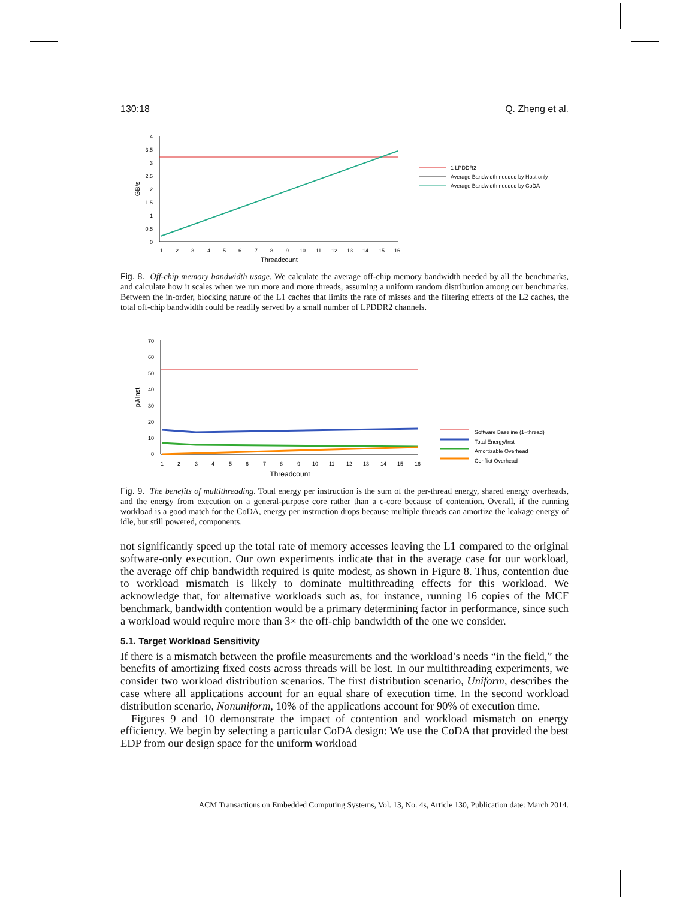130:18 Q. Zheng et al.
4
3.5
3
2.5
2
1.5
1
0.5
0
1
2
3
4
5
6
7
8
9
10
11
12
13
14
15
16
1 LPDDR2
Average Bandwidth needed by Host only
Average Bandwidth needed by CoDA
Threadcount
GB/s
Fig. 8. Off-chip memory bandwidth usage. We calculate the average off-chip memory bandwidth needed by all the benchmarks, and calculate how it scales when we run more and more threads, assuming a uniform random distribution among our benchmarks. Between the in-order, blocking nature of the L1 caches that limits the rate of misses and the filtering effects of the L2 caches, the total off-chip bandwidth could be readily served by a small number of LPDDR2 channels.
70
60
50
40
30
20
10
0
1
2
3
4
5
6
7
8
9
10
11
12
13
14
15
16
Software Baseline (1−thread)
Total Energy/Inst
Amortizable Overhead
Conflict Overhead
Threadcount
pJ/Inst
Fig. 9. The benefits of multithreading. Total energy per instruction is the sum of the per-thread energy, shared energy overheads, and the energy from execution on a general-purpose core rather than a c-core because of contention. Overall, if the running workload is a good match for the CoDA, energy per instruction drops because multiple threads can amortize the leakage energy of idle, but still powered, components.
not significantly speed up the total rate of memory accesses leaving the L1 compared to the original software-only execution. Our own experiments indicate that in the average case for our workload, the average off chip bandwidth required is quite modest, as shown in Figure 8. Thus, contention due to workload mismatch is likely to dominate multithreading effects for this workload. We acknowledge that, for alternative workloads such as, for instance, running 16 copies of the MCF benchmark, bandwidth contention would be a primary determining factor in performance, since such a workload would require more than 3× the off-chip bandwidth of the one we consider.
5.1. Target Workload Sensitivity
If there is a mismatch between the profile measurements and the workload’s needs “in the field,” the benefits of amortizing fixed costs across threads will be lost. In our multithreading experiments, we consider two workload distribution scenarios. The first distribution scenario, Uniform, describes the case where all applications account for an equal share of execution time. In the second workload distribution scenario, Nonuniform, 10% of the applications account for 90% of execution time.
Figures 9 and 10 demonstrate the impact of contention and workload mismatch on energy efficiency. We begin by selecting a particular CoDA design: We use the CoDA that provided the best EDP from our design space for the uniform workload
ACM Transactions on Embedded Computing Systems, Vol. 13, No. 4s, Article 130, Publication date: March 2014.